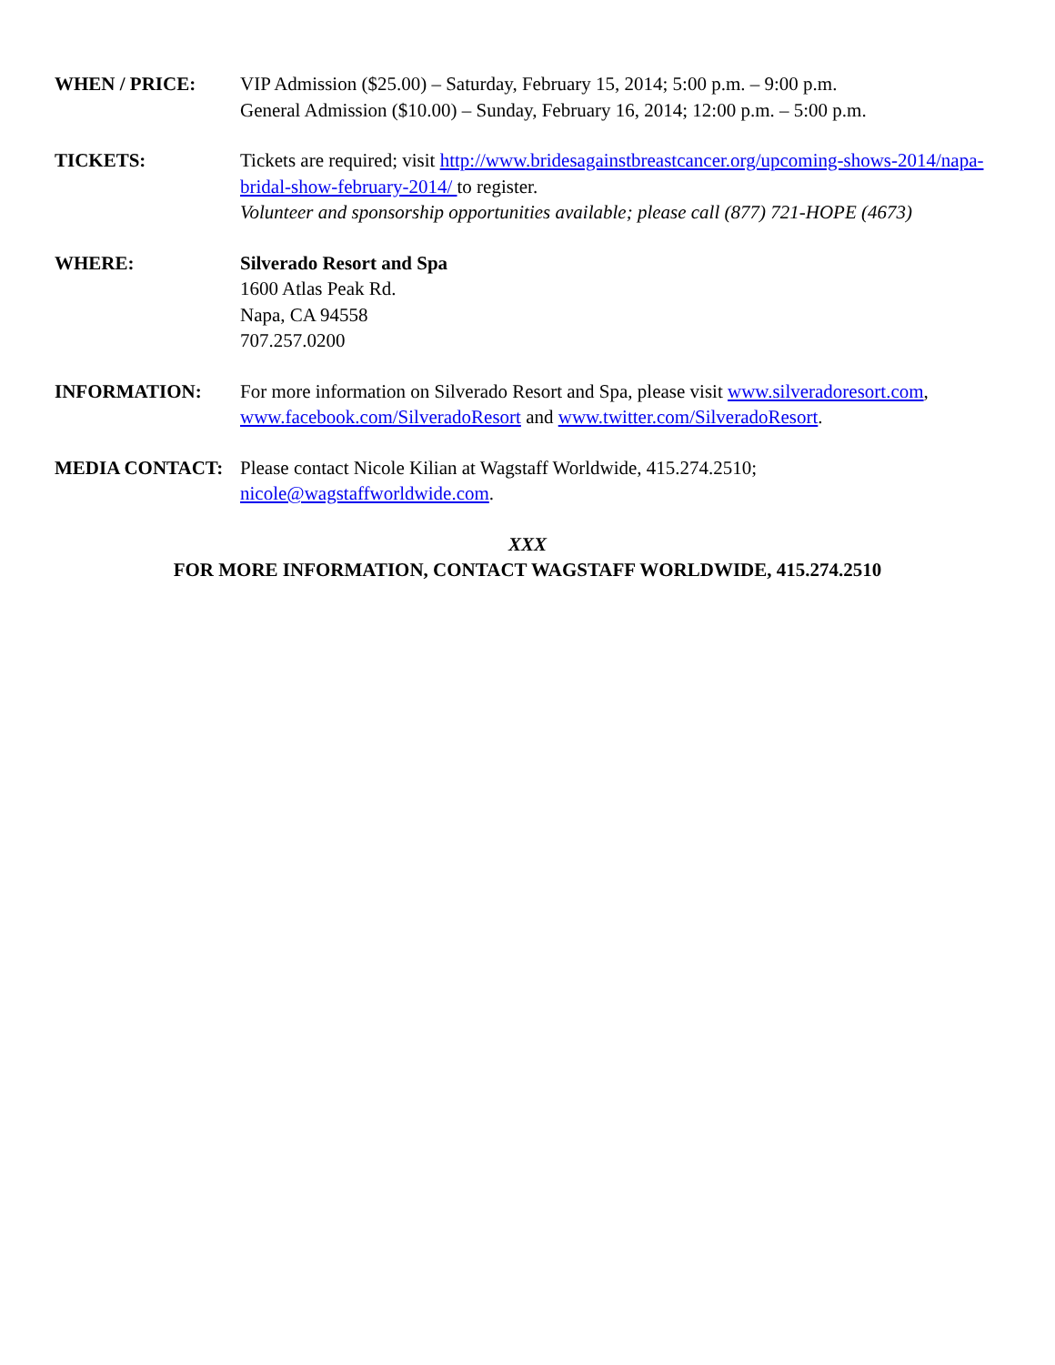WHEN / PRICE: VIP Admission ($25.00) – Saturday, February 15, 2014; 5:00 p.m. – 9:00 p.m.
General Admission ($10.00) – Sunday, February 16, 2014; 12:00 p.m. – 5:00 p.m.
TICKETS: Tickets are required; visit http://www.bridesagainstbreastcancer.org/upcoming-shows-2014/napa-bridal-show-february-2014/ to register.
Volunteer and sponsorship opportunities available; please call (877) 721-HOPE (4673)
WHERE: Silverado Resort and Spa
1600 Atlas Peak Rd.
Napa, CA 94558
707.257.0200
INFORMATION: For more information on Silverado Resort and Spa, please visit www.silveradoresort.com, www.facebook.com/SilveradoResort and www.twitter.com/SilveradoResort.
MEDIA CONTACT: Please contact Nicole Kilian at Wagstaff Worldwide, 415.274.2510; nicole@wagstaffworldwide.com.
XXX
FOR MORE INFORMATION, CONTACT WAGSTAFF WORLDWIDE, 415.274.2510